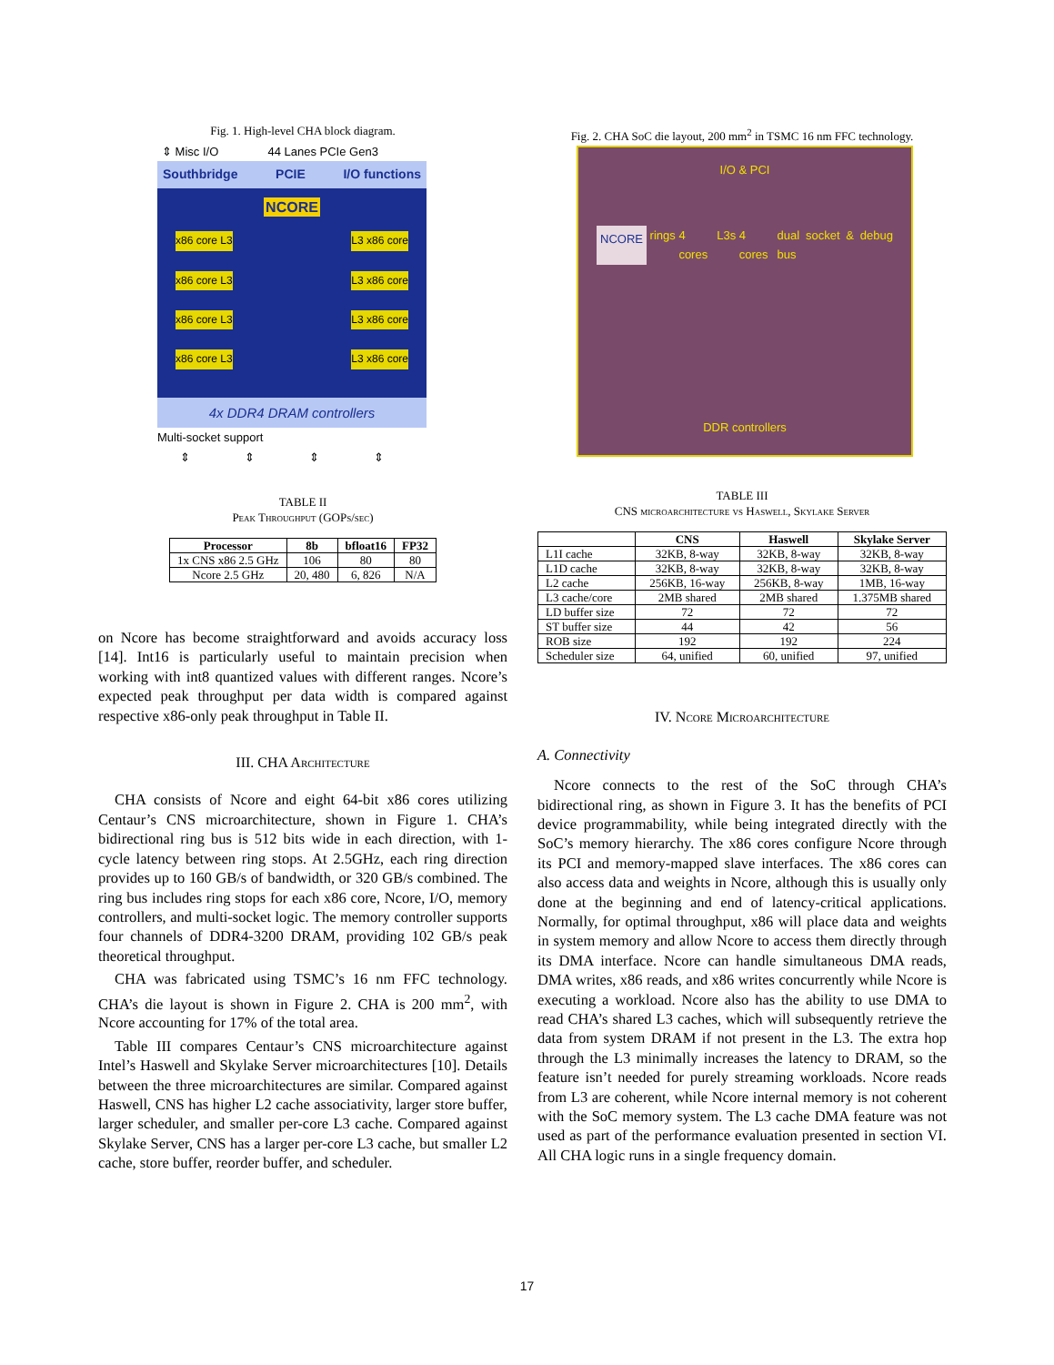Fig. 1. High-level CHA block diagram.
⇕ Misc I/O 44 Lanes PCIe Gen3
Southbridge PCIE I/O functions
NCORE
x86 core L3 L3 x86 core
x86 core L3 L3 x86 core
x86 core L3 L3 x86 core
x86 core L3 L3 x86 core
4x DDR4 DRAM controllers
Multi-socket support
⇕⇕⇕⇕
TABLE II
Peak Throughput (GOPs/sec)
| Processor | 8b | bfloat16 | FP32 |
| --- | --- | --- | --- |
| 1x CNS x86 2.5 GHz | 106 | 80 | 80 |
| Ncore 2.5 GHz | 20, 480 | 6, 826 | N/A |
on Ncore has become straightforward and avoids accuracy loss [14]. Int16 is particularly useful to maintain precision when working with int8 quantized values with different ranges. Ncore’s expected peak throughput per data width is compared against respective x86-only peak throughput in Table II.
III. CHA Architecture
CHA consists of Ncore and eight 64-bit x86 cores utilizing Centaur’s CNS microarchitecture, shown in Figure 1. CHA’s bidirectional ring bus is 512 bits wide in each direction, with 1-cycle latency between ring stops. At 2.5GHz, each ring direction provides up to 160 GB/s of bandwidth, or 320 GB/s combined. The ring bus includes ring stops for each x86 core, Ncore, I/O, memory controllers, and multi-socket logic. The memory controller supports four channels of DDR4-3200 DRAM, providing 102 GB/s peak theoretical throughput.
CHA was fabricated using TSMC’s 16 nm FFC technology. CHA’s die layout is shown in Figure 2. CHA is 200 mm<sup>2</sup>, with Ncore accounting for 17% of the total area.
Table III compares Centaur’s CNS microarchitecture against Intel’s Haswell and Skylake Server microarchitectures [10]. Details between the three microarchitectures are similar. Compared against Haswell, CNS has higher L2 cache associativity, larger store buffer, larger scheduler, and smaller per-core L3 cache. Compared against Skylake Server, CNS has a larger per-core L3 cache, but smaller L2 cache, store buffer, reorder buffer, and scheduler.
Fig. 2. CHA SoC die layout, 200 mm<sup>2</sup> in TSMC 16 nm FFC technology.
I/O & PCI
NCORE rings 4 cores L3s 4 cores dual socket & debug bus
DDR controllers
TABLE III
CNS microarchitecture vs Haswell, Skylake Server
| | CNS | Haswell | Skylake Server |
| --- | --- | --- | --- |
| L1I cache | 32KB, 8-way | 32KB, 8-way | 32KB, 8-way |
| L1D cache | 32KB, 8-way | 32KB, 8-way | 32KB, 8-way |
| L2 cache | 256KB, 16-way | 256KB, 8-way | 1MB, 16-way |
| L3 cache/core | 2MB shared | 2MB shared | 1.375MB shared |
| LD buffer size | 72 | 72 | 72 |
| ST buffer size | 44 | 42 | 56 |
| ROB size | 192 | 192 | 224 |
| Scheduler size | 64, unified | 60, unified | 97, unified |
IV. Ncore Microarchitecture
A. Connectivity
Ncore connects to the rest of the SoC through CHA’s bidirectional ring, as shown in Figure 3. It has the benefits of PCI device programmability, while being integrated directly with the SoC’s memory hierarchy. The x86 cores configure Ncore through its PCI and memory-mapped slave interfaces. The x86 cores can also access data and weights in Ncore, although this is usually only done at the beginning and end of latency-critical applications. Normally, for optimal throughput, x86 will place data and weights in system memory and allow Ncore to access them directly through its DMA interface. Ncore can handle simultaneous DMA reads, DMA writes, x86 reads, and x86 writes concurrently while Ncore is executing a workload. Ncore also has the ability to use DMA to read CHA’s shared L3 caches, which will subsequently retrieve the data from system DRAM if not present in the L3. The extra hop through the L3 minimally increases the latency to DRAM, so the feature isn’t needed for purely streaming workloads. Ncore reads from L3 are coherent, while Ncore internal memory is not coherent with the SoC memory system. The L3 cache DMA feature was not used as part of the performance evaluation presented in section VI. All CHA logic runs in a single frequency domain.
17